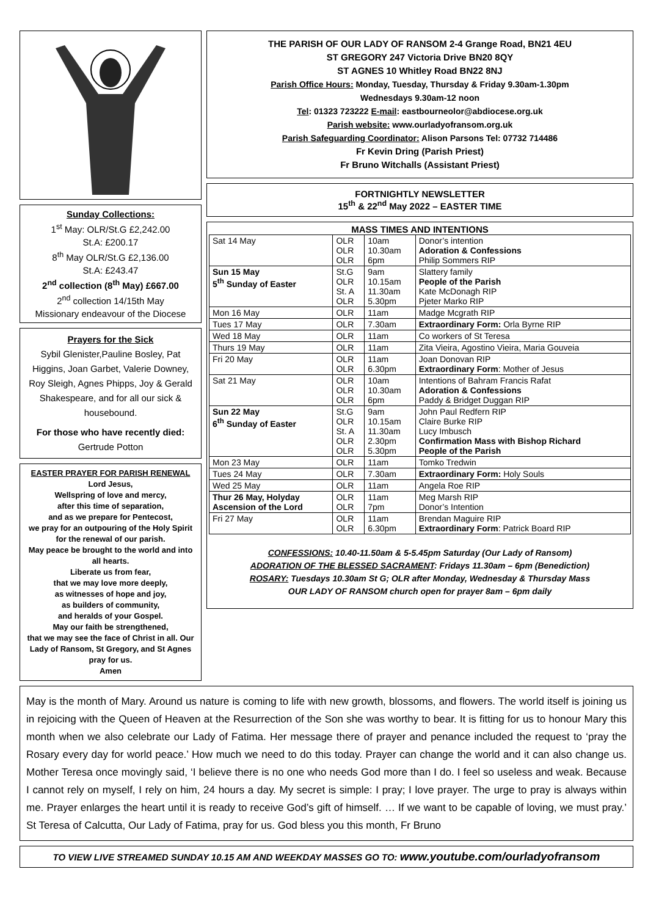Sunday Collections:
1<sup>st</sup> May: OLR/St.G £2,242.00
St.A: £200.17
8<sup>th</sup> May OLR/St.G £2,136.00
St.A: £243.47
2<sup>nd</sup> collection (8<sup>th</sup> May) £667.00
2<sup>nd</sup> collection 14/15th May
Missionary endeavour of the Diocese
Prayers for the Sick
Sybil Glenister,Pauline Bosley, Pat Higgins, Joan Garbet, Valerie Downey, Roy Sleigh, Agnes Phipps, Joy & Gerald Shakespeare, and for all our sick & housebound.
For those who have recently died:
Gertrude Potton
EASTER PRAYER FOR PARISH RENEWAL
Lord Jesus,
Wellspring of love and mercy,
after this time of separation,
and as we prepare for Pentecost,
we pray for an outpouring of the Holy Spirit for the renewal of our parish.
May peace be brought to the world and into all hearts.
Liberate us from fear,
that we may love more deeply,
as witnesses of hope and joy,
as builders of community,
and heralds of your Gospel.
May our faith be strengthened,
that we may see the face of Christ in all. Our Lady of Ransom, St Gregory, and St Agnes pray for us.
Amen
THE PARISH OF OUR LADY OF RANSOM 2-4 Grange Road, BN21 4EU
ST GREGORY 247 Victoria Drive BN20 8QY
ST AGNES 10 Whitley Road BN22 8NJ
Parish Office Hours: Monday, Tuesday, Thursday & Friday 9.30am-1.30pm
Wednesdays 9.30am-12 noon
Tel: 01323 723222 E-mail: eastbourneolor@abdiocese.org.uk
Parish website: www.ourladyofransom.org.uk
Parish Safeguarding Coordinator: Alison Parsons Tel: 07732 714486
Fr Kevin Dring (Parish Priest)
Fr Bruno Witchalls (Assistant Priest)
FORTNIGHTLY NEWSLETTER
15<sup>th</sup> & 22<sup>nd</sup> May 2022 – EASTER TIME
MASS TIMES AND INTENTIONS
| Sat 14 May | OLR OLR OLR | 10am 10.30am 6pm | Donor’s intention Adoration & Confessions Philip Sommers RIP |
| Sun 15 May 5<sup>th</sup> Sunday of Easter | St.G OLR St. A OLR | 9am 10.15am 11.30am 5.30pm | Slattery family People of the Parish Kate McDonagh RIP Pjeter Marko RIP |
| Mon 16 May | OLR | 11am | Madge Mcgrath RIP |
| Tues 17 May | OLR | 7.30am | Extraordinary Form: Orla Byrne RIP |
| Wed 18 May | OLR | 11am | Co workers of St Teresa |
| Thurs 19 May | OLR | 11am | Zita Vieira, Agostino Vieira, Maria Gouveia |
| Fri 20 May | OLR OLR | 11am 6.30pm | Joan Donovan RIP Extraordinary Form : Mother of Jesus |
| Sat 21 May | OLR OLR OLR | 10am 10.30am 6pm | Intentions of Bahram Francis Rafat Adoration & Confessions Paddy & Bridget Duggan RIP |
| Sun 22 May 6<sup>th</sup> Sunday of Easter | St.G OLR St. A OLR OLR | 9am 10.15am 11.30am 2.30pm 5.30pm | John Paul Redfern RIP Claire Burke RIP Lucy Imbusch Confirmation Mass with Bishop Richard People of the Parish |
| Mon 23 May | OLR | 11am | Tomko Tredwin |
| Tues 24 May | OLR | 7.30am | Extraordinary Form: Holy Souls |
| Wed 25 May | OLR | 11am | Angela Roe RIP |
| Thur 26 May, Holyday Ascension of the Lord | OLR OLR | 11am 7pm | Meg Marsh RIP Donor’s Intention |
| Fri 27 May | OLR OLR | 11am 6.30pm | Brendan Maguire RIP Extraordinary Form : Patrick Board RIP |
CONFESSIONS: 10.40-11.50am & 5-5.45pm Saturday (Our Lady of Ransom)
ADORATION OF THE BLESSED SACRAMENT: Fridays 11.30am – 6pm (Benediction)
ROSARY: Tuesdays 10.30am St G; OLR after Monday, Wednesday & Thursday Mass
OUR LADY OF RANSOM church open for prayer 8am – 6pm daily
May is the month of Mary. Around us nature is coming to life with new growth, blossoms, and flowers. The world itself is joining us in rejoicing with the Queen of Heaven at the Resurrection of the Son she was worthy to bear. It is fitting for us to honour Mary this month when we also celebrate our Lady of Fatima. Her message there of prayer and penance included the request to ‘pray the Rosary every day for world peace.’ How much we need to do this today. Prayer can change the world and it can also change us. Mother Teresa once movingly said, ‘I believe there is no one who needs God more than I do. I feel so useless and weak. Because I cannot rely on myself, I rely on him, 24 hours a day. My secret is simple: I pray; I love prayer. The urge to pray is always within me. Prayer enlarges the heart until it is ready to receive God’s gift of himself. … If we want to be capable of loving, we must pray.’ St Teresa of Calcutta, Our Lady of Fatima, pray for us. God bless you this month, Fr Bruno
TO VIEW LIVE STREAMED SUNDAY 10.15 AM AND WEEKDAY MASSES GO TO: www.youtube.com/ourladyofransom